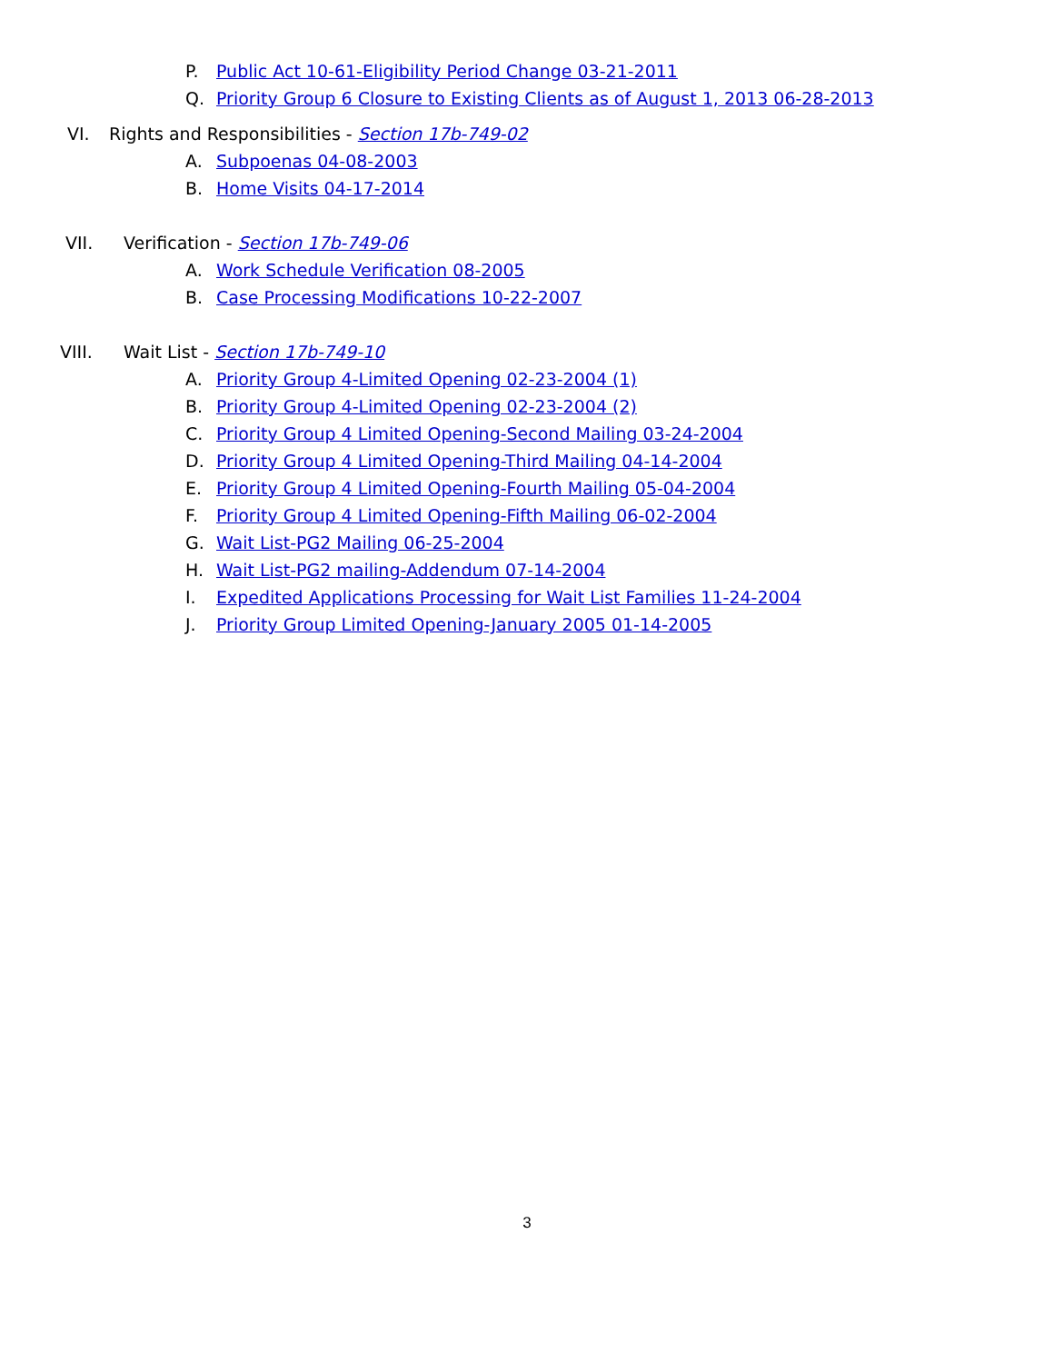P. Public Act 10-61-Eligibility Period Change 03-21-2011
Q. Priority Group 6 Closure to Existing Clients as of August 1, 2013 06-28-2013
VI. Rights and Responsibilities - Section 17b-749-02
A. Subpoenas 04-08-2003
B. Home Visits 04-17-2014
VII. Verification - Section 17b-749-06
A. Work Schedule Verification 08-2005
B. Case Processing Modifications 10-22-2007
VIII. Wait List - Section 17b-749-10
A. Priority Group 4-Limited Opening 02-23-2004 (1)
B. Priority Group 4-Limited Opening 02-23-2004 (2)
C. Priority Group 4 Limited Opening-Second Mailing 03-24-2004
D. Priority Group 4 Limited Opening-Third Mailing 04-14-2004
E. Priority Group 4 Limited Opening-Fourth Mailing 05-04-2004
F. Priority Group 4 Limited Opening-Fifth Mailing 06-02-2004
G. Wait List-PG2 Mailing 06-25-2004
H. Wait List-PG2 mailing-Addendum 07-14-2004
I. Expedited Applications Processing for Wait List Families 11-24-2004
J. Priority Group Limited Opening-January 2005 01-14-2005
3